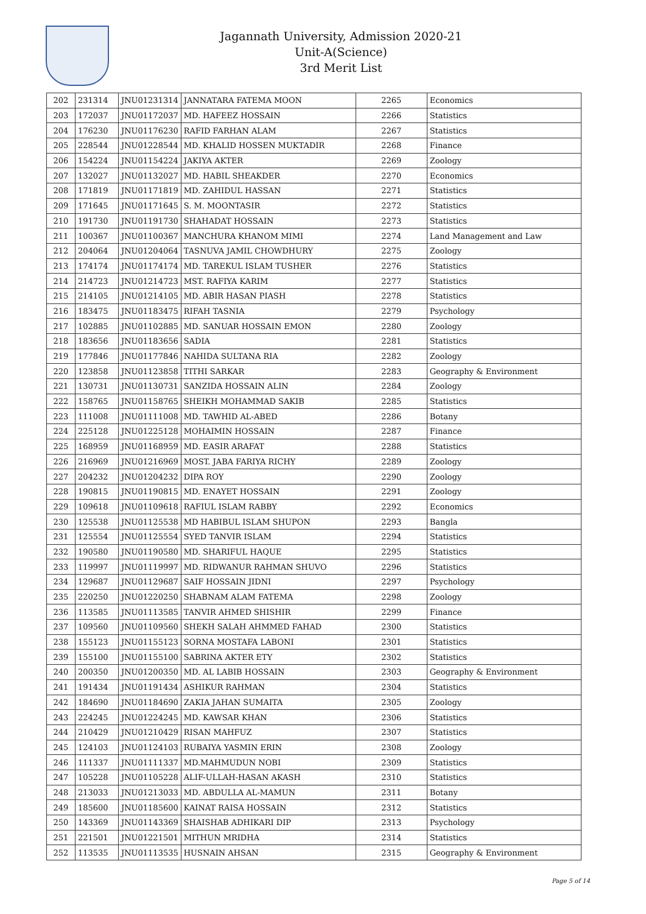Jagannath University, Admission 2020-21
Unit-A(Science)
3rd Merit List
| 202 | 231314 | JNU01231314 | JANNATARA FATEMA MOON | 2265 | Economics |
| 203 | 172037 | JNU01172037 | MD. HAFEEZ HOSSAIN | 2266 | Statistics |
| 204 | 176230 | JNU01176230 | RAFID FARHAN ALAM | 2267 | Statistics |
| 205 | 228544 | JNU01228544 | MD. KHALID HOSSEN MUKTADIR | 2268 | Finance |
| 206 | 154224 | JNU01154224 | JAKIYA AKTER | 2269 | Zoology |
| 207 | 132027 | JNU01132027 | MD. HABIL SHEAKDER | 2270 | Economics |
| 208 | 171819 | JNU01171819 | MD. ZAHIDUL HASSAN | 2271 | Statistics |
| 209 | 171645 | JNU01171645 | S. M. MOONTASIR | 2272 | Statistics |
| 210 | 191730 | JNU01191730 | SHAHADAT HOSSAIN | 2273 | Statistics |
| 211 | 100367 | JNU01100367 | MANCHURA KHANOM MIMI | 2274 | Land Management and Law |
| 212 | 204064 | JNU01204064 | TASNUVA JAMIL CHOWDHURY | 2275 | Zoology |
| 213 | 174174 | JNU01174174 | MD. TAREKUL ISLAM TUSHER | 2276 | Statistics |
| 214 | 214723 | JNU01214723 | MST. RAFIYA KARIM | 2277 | Statistics |
| 215 | 214105 | JNU01214105 | MD. ABIR HASAN PIASH | 2278 | Statistics |
| 216 | 183475 | JNU01183475 | RIFAH TASNIA | 2279 | Psychology |
| 217 | 102885 | JNU01102885 | MD. SANUAR HOSSAIN EMON | 2280 | Zoology |
| 218 | 183656 | JNU01183656 | SADIA | 2281 | Statistics |
| 219 | 177846 | JNU01177846 | NAHIDA SULTANA RIA | 2282 | Zoology |
| 220 | 123858 | JNU01123858 | TITHI SARKAR | 2283 | Geography & Environment |
| 221 | 130731 | JNU01130731 | SANZIDA HOSSAIN ALIN | 2284 | Zoology |
| 222 | 158765 | JNU01158765 | SHEIKH MOHAMMAD SAKIB | 2285 | Statistics |
| 223 | 111008 | JNU01111008 | MD. TAWHID AL-ABED | 2286 | Botany |
| 224 | 225128 | JNU01225128 | MOHAIMIN HOSSAIN | 2287 | Finance |
| 225 | 168959 | JNU01168959 | MD. EASIR ARAFAT | 2288 | Statistics |
| 226 | 216969 | JNU01216969 | MOST. JABA FARIYA RICHY | 2289 | Zoology |
| 227 | 204232 | JNU01204232 | DIPA ROY | 2290 | Zoology |
| 228 | 190815 | JNU01190815 | MD. ENAYET HOSSAIN | 2291 | Zoology |
| 229 | 109618 | JNU01109618 | RAFIUL ISLAM RABBY | 2292 | Economics |
| 230 | 125538 | JNU01125538 | MD HABIBUL ISLAM SHUPON | 2293 | Bangla |
| 231 | 125554 | JNU01125554 | SYED TANVIR ISLAM | 2294 | Statistics |
| 232 | 190580 | JNU01190580 | MD. SHARIFUL HAQUE | 2295 | Statistics |
| 233 | 119997 | JNU01119997 | MD. RIDWANUR RAHMAN SHUVO | 2296 | Statistics |
| 234 | 129687 | JNU01129687 | SAIF HOSSAIN JIDNI | 2297 | Psychology |
| 235 | 220250 | JNU01220250 | SHABNAM ALAM FATEMA | 2298 | Zoology |
| 236 | 113585 | JNU01113585 | TANVIR AHMED SHISHIR | 2299 | Finance |
| 237 | 109560 | JNU01109560 | SHEKH SALAH AHMMED FAHAD | 2300 | Statistics |
| 238 | 155123 | JNU01155123 | SORNA MOSTAFA LABONI | 2301 | Statistics |
| 239 | 155100 | JNU01155100 | SABRINA AKTER ETY | 2302 | Statistics |
| 240 | 200350 | JNU01200350 | MD. AL LABIB HOSSAIN | 2303 | Geography & Environment |
| 241 | 191434 | JNU01191434 | ASHIKUR RAHMAN | 2304 | Statistics |
| 242 | 184690 | JNU01184690 | ZAKIA JAHAN SUMAITA | 2305 | Zoology |
| 243 | 224245 | JNU01224245 | MD. KAWSAR KHAN | 2306 | Statistics |
| 244 | 210429 | JNU01210429 | RISAN MAHFUZ | 2307 | Statistics |
| 245 | 124103 | JNU01124103 | RUBAIYA YASMIN ERIN | 2308 | Zoology |
| 246 | 111337 | JNU01111337 | MD.MAHMUDUN NOBI | 2309 | Statistics |
| 247 | 105228 | JNU01105228 | ALIF-ULLAH-HASAN AKASH | 2310 | Statistics |
| 248 | 213033 | JNU01213033 | MD. ABDULLA AL-MAMUN | 2311 | Botany |
| 249 | 185600 | JNU01185600 | KAINAT RAISA HOSSAIN | 2312 | Statistics |
| 250 | 143369 | JNU01143369 | SHAISHAB ADHIKARI DIP | 2313 | Psychology |
| 251 | 221501 | JNU01221501 | MITHUN MRIDHA | 2314 | Statistics |
| 252 | 113535 | JNU01113535 | HUSNAIN AHSAN | 2315 | Geography & Environment |
Page 5 of 14